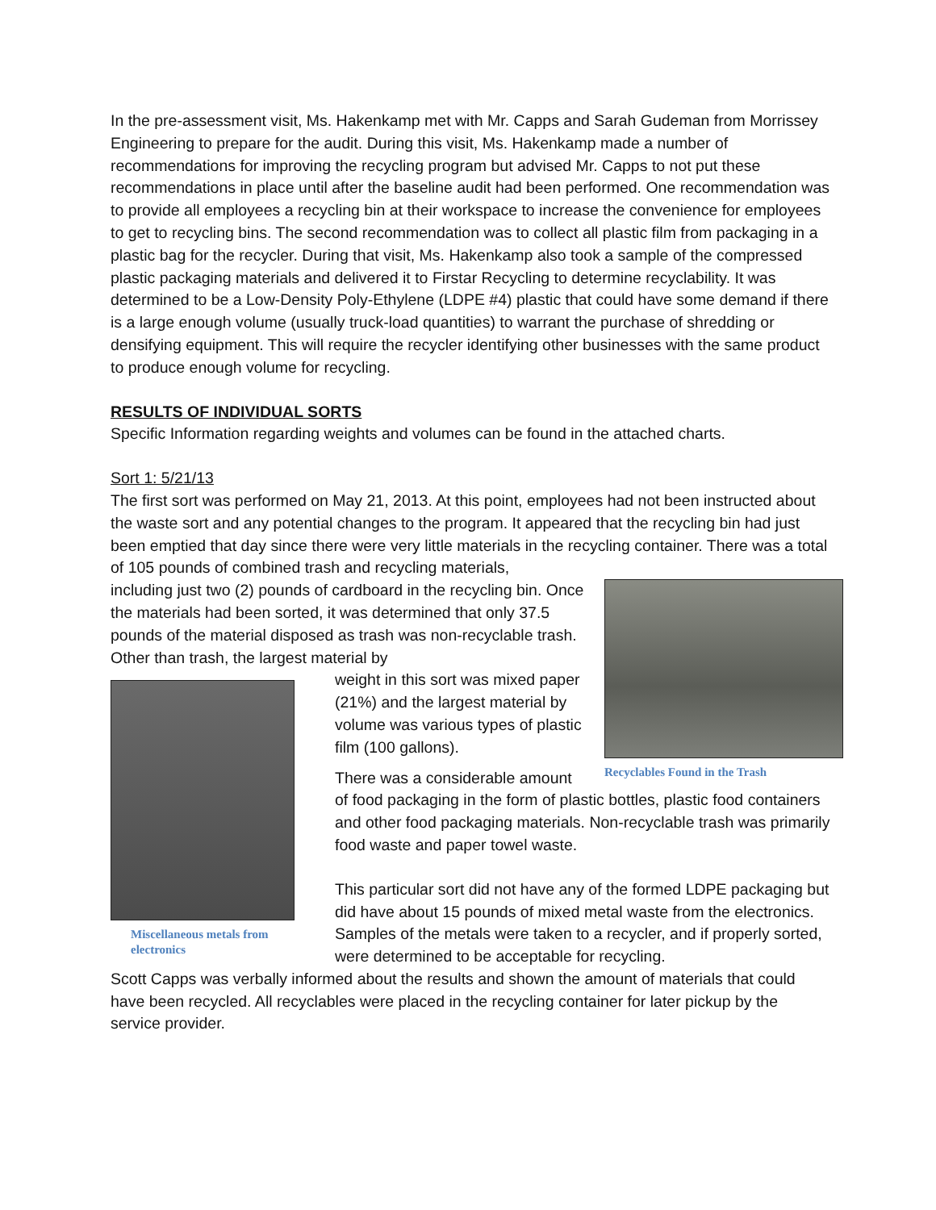In the pre-assessment visit, Ms. Hakenkamp met with Mr. Capps and Sarah Gudeman from Morrissey Engineering to prepare for the audit. During this visit, Ms. Hakenkamp made a number of recommendations for improving the recycling program but advised Mr. Capps to not put these recommendations in place until after the baseline audit had been performed. One recommendation was to provide all employees a recycling bin at their workspace to increase the convenience for employees to get to recycling bins. The second recommendation was to collect all plastic film from packaging in a plastic bag for the recycler. During that visit, Ms. Hakenkamp also took a sample of the compressed plastic packaging materials and delivered it to Firstar Recycling to determine recyclability. It was determined to be a Low-Density Poly-Ethylene (LDPE #4) plastic that could have some demand if there is a large enough volume (usually truck-load quantities) to warrant the purchase of shredding or densifying equipment. This will require the recycler identifying other businesses with the same product to produce enough volume for recycling.
RESULTS OF INDIVIDUAL SORTS
Specific Information regarding weights and volumes can be found in the attached charts.
Sort 1: 5/21/13
The first sort was performed on May 21, 2013. At this point, employees had not been instructed about the waste sort and any potential changes to the program. It appeared that the recycling bin had just been emptied that day since there were very little materials in the recycling container. There was a total of 105 pounds of combined trash and recycling materials,
Recyclables Found in the Trash
including just two (2) pounds of cardboard in the recycling bin. Once the materials had been sorted, it was determined that only 37.5 pounds of the material disposed as trash was non-recyclable trash. Other than trash, the largest material by
Miscellaneous metals from electronics
weight in this sort was mixed paper (21%) and the largest material by volume was various types of plastic film (100 gallons).
There was a considerable amount of food packaging in the form of plastic bottles, plastic food containers and other food packaging materials. Non-recyclable trash was primarily food waste and paper towel waste.
This particular sort did not have any of the formed LDPE packaging but did have about 15 pounds of mixed metal waste from the electronics. Samples of the metals were taken to a recycler, and if properly sorted, were determined to be acceptable for recycling.
Scott Capps was verbally informed about the results and shown the amount of materials that could have been recycled. All recyclables were placed in the recycling container for later pickup by the service provider.